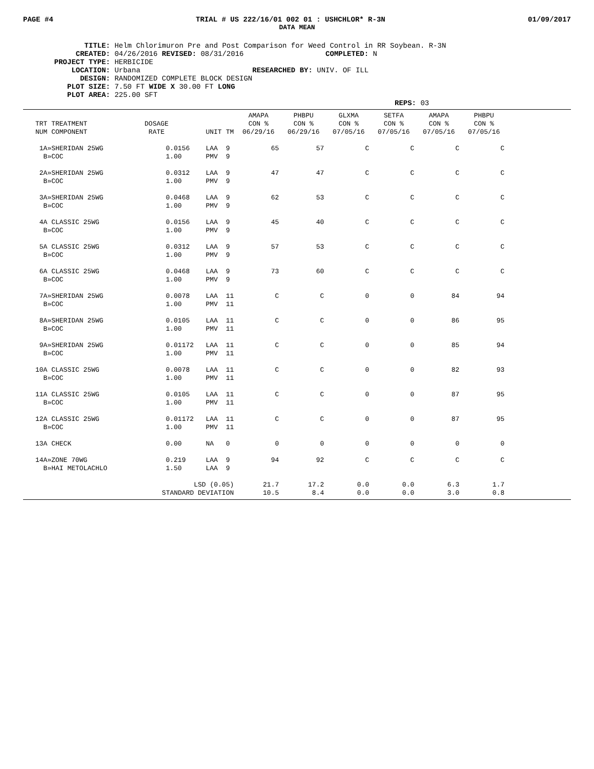PAGE #4 TRIAL # US 222/16/01 002 01 : USHCHLOR* R-3N 01/09/2017
DATA MEAN
TITLE: Helm Chlorimuron Pre and Post Comparison for Weed Control in RR Soybean. R-3N
CREATED: 04/26/2016 REVISED: 08/31/2016 COMPLETED: N
PROJECT TYPE: HERBICIDE
LOCATION: Urbana RESEARCHED BY: UNIV. OF ILL
DESIGN: RANDOMIZED COMPLETE BLOCK DESIGN
PLOT SIZE: 7.50 FT WIDE X 30.00 FT LONG
PLOT AREA: 225.00 SFT
REPS: 03
| TRT TREATMENT NUM COMPONENT | DOSAGE RATE | UNIT | TM | AMAPA CON % 06/29/16 | PHBPU CON % 06/29/16 | GLXMA CON % 07/05/16 | SETFA CON % 07/05/16 | AMAPA CON % 07/05/16 | PHBPU CON % 07/05/16 |
| --- | --- | --- | --- | --- | --- | --- | --- | --- | --- |
| 1A»SHERIDAN 25WG B»COC | 0.0156 1.00 | LAA PMV | 9 9 | 65 | 57 | C | C | C | C |
| 2A»SHERIDAN 25WG B»COC | 0.0312 1.00 | LAA PMV | 9 9 | 47 | 47 | C | C | C | C |
| 3A»SHERIDAN 25WG B»COC | 0.0468 1.00 | LAA PMV | 9 9 | 62 | 53 | C | C | C | C |
| 4A CLASSIC 25WG B»COC | 0.0156 1.00 | LAA PMV | 9 9 | 45 | 40 | C | C | C | C |
| 5A CLASSIC 25WG B»COC | 0.0312 1.00 | LAA PMV | 9 9 | 57 | 53 | C | C | C | C |
| 6A CLASSIC 25WG B»COC | 0.0468 1.00 | LAA PMV | 9 9 | 73 | 60 | C | C | C | C |
| 7A»SHERIDAN 25WG B»COC | 0.0078 1.00 | LAA PMV | 11 11 | C | C | 0 | 0 | 84 | 94 |
| 8A»SHERIDAN 25WG B»COC | 0.0105 1.00 | LAA PMV | 11 11 | C | C | 0 | 0 | 86 | 95 |
| 9A»SHERIDAN 25WG B»COC | 0.01172 1.00 | LAA PMV | 11 11 | C | C | 0 | 0 | 85 | 94 |
| 10A CLASSIC 25WG B»COC | 0.0078 1.00 | LAA PMV | 11 11 | C | C | 0 | 0 | 82 | 93 |
| 11A CLASSIC 25WG B»COC | 0.0105 1.00 | LAA PMV | 11 11 | C | C | 0 | 0 | 87 | 95 |
| 12A CLASSIC 25WG B»COC | 0.01172 1.00 | LAA PMV | 11 11 | C | C | 0 | 0 | 87 | 95 |
| 13A CHECK | 0.00 | NA | 0 | 0 | 0 | 0 | 0 | 0 | 0 |
| 14A»ZONE 70WG B»HAI METOLACHLO | 0.219 1.50 | LAA LAA | 9 9 | 94 | 92 | C | C | C | C |
| LSD (0.05) STANDARD DEVIATION | | | | 21.7 10.5 | 17.2 8.4 | 0.0 0.0 | 0.0 0.0 | 6.3 3.0 | 1.7 0.8 |